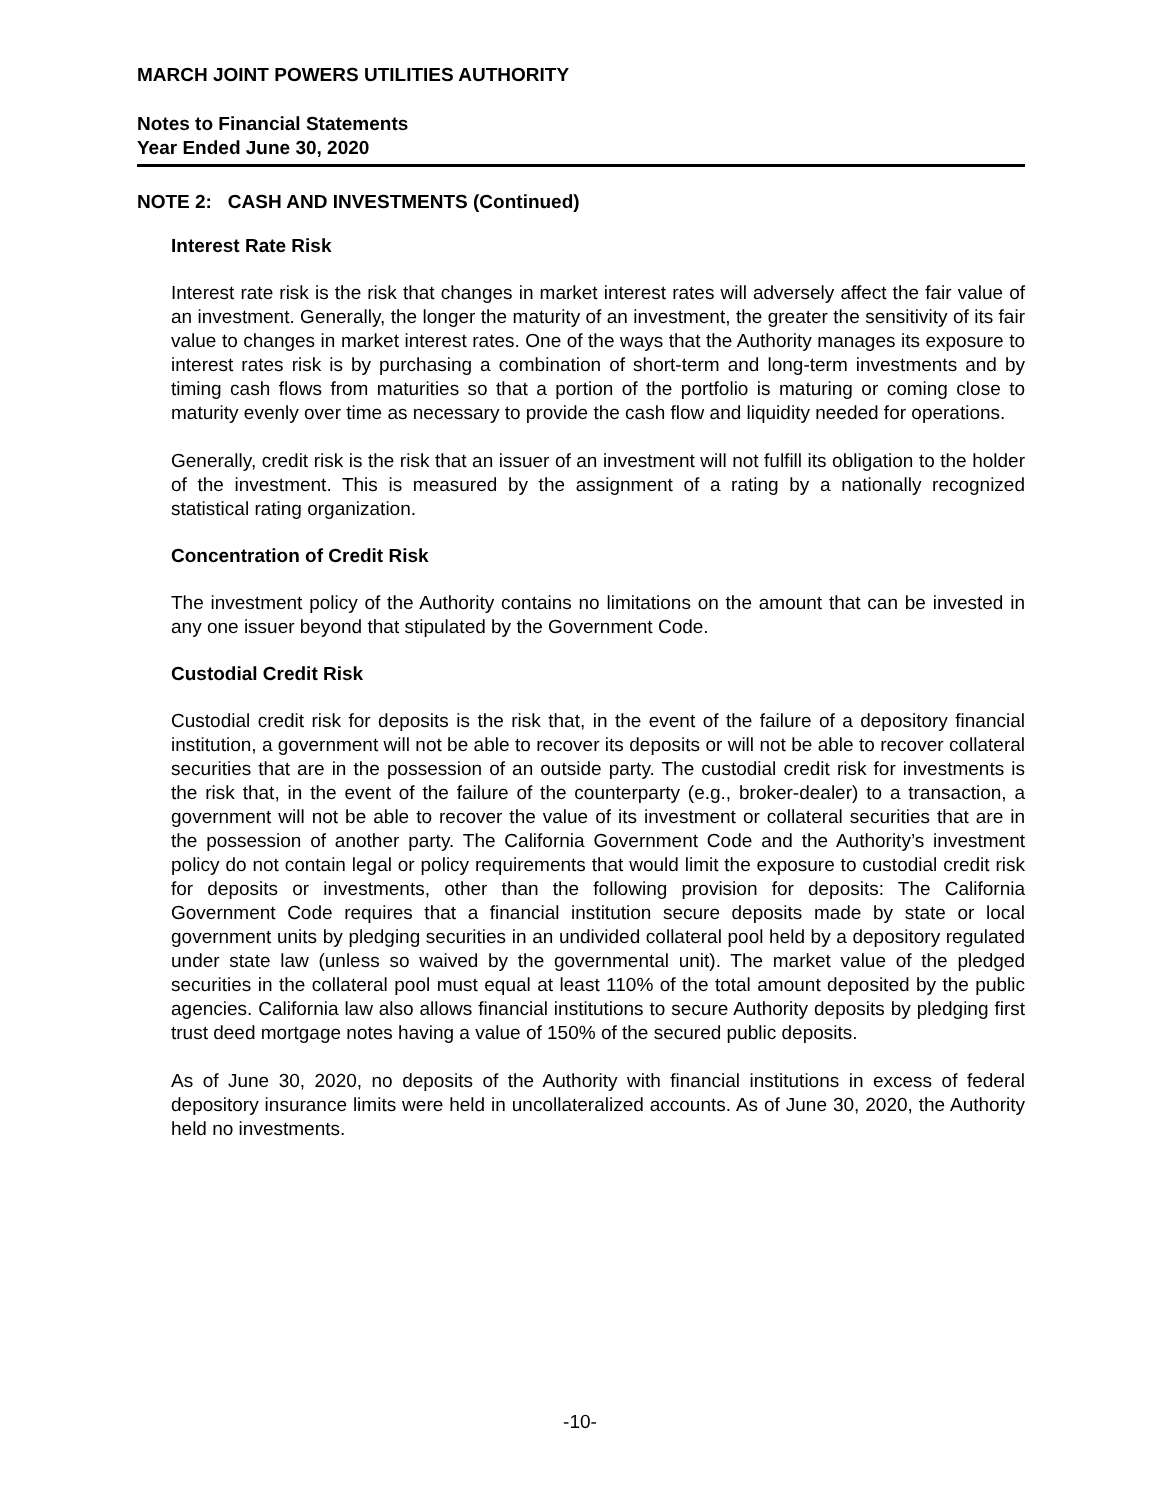MARCH JOINT POWERS UTILITIES AUTHORITY
Notes to Financial Statements
Year Ended June 30, 2020
NOTE 2: CASH AND INVESTMENTS (Continued)
Interest Rate Risk
Interest rate risk is the risk that changes in market interest rates will adversely affect the fair value of an investment. Generally, the longer the maturity of an investment, the greater the sensitivity of its fair value to changes in market interest rates. One of the ways that the Authority manages its exposure to interest rates risk is by purchasing a combination of short-term and long-term investments and by timing cash flows from maturities so that a portion of the portfolio is maturing or coming close to maturity evenly over time as necessary to provide the cash flow and liquidity needed for operations.
Generally, credit risk is the risk that an issuer of an investment will not fulfill its obligation to the holder of the investment. This is measured by the assignment of a rating by a nationally recognized statistical rating organization.
Concentration of Credit Risk
The investment policy of the Authority contains no limitations on the amount that can be invested in any one issuer beyond that stipulated by the Government Code.
Custodial Credit Risk
Custodial credit risk for deposits is the risk that, in the event of the failure of a depository financial institution, a government will not be able to recover its deposits or will not be able to recover collateral securities that are in the possession of an outside party. The custodial credit risk for investments is the risk that, in the event of the failure of the counterparty (e.g., broker-dealer) to a transaction, a government will not be able to recover the value of its investment or collateral securities that are in the possession of another party. The California Government Code and the Authority’s investment policy do not contain legal or policy requirements that would limit the exposure to custodial credit risk for deposits or investments, other than the following provision for deposits: The California Government Code requires that a financial institution secure deposits made by state or local government units by pledging securities in an undivided collateral pool held by a depository regulated under state law (unless so waived by the governmental unit). The market value of the pledged securities in the collateral pool must equal at least 110% of the total amount deposited by the public agencies. California law also allows financial institutions to secure Authority deposits by pledging first trust deed mortgage notes having a value of 150% of the secured public deposits.
As of June 30, 2020, no deposits of the Authority with financial institutions in excess of federal depository insurance limits were held in uncollateralized accounts. As of June 30, 2020, the Authority held no investments.
-10-